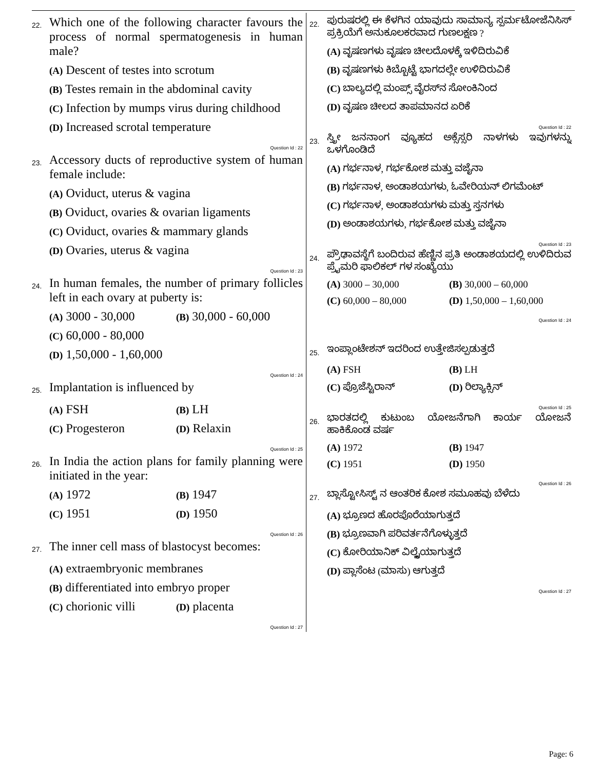22.
Which one of the following character favours the process of normal spermatogenesis in human male?
(A) Descent of testes into scrotum
(B) Testes remain in the abdominal cavity
(C) Infection by mumps virus during childhood
(D) Increased scrotal temperature
Question Id : 22
23.
Accessory ducts of reproductive system of human female include:
(A) Oviduct, uterus & vagina
(B) Oviduct, ovaries & ovarian ligaments
(C) Oviduct, ovaries & mammary glands
(D) Ovaries, uterus & vagina
Question Id : 23
24.
In human females, the number of primary follicles left in each ovary at puberty is:
(A) 3000 - 30,000 (B) 30,000 - 60,000
(C) 60,000 - 80,000
(D) 1,50,000 - 1,60,000
Question Id : 24
25.
Implantation is influenced by
(A) FSH (B) LH
(C) Progesteron (D) Relaxin
Question Id : 25
26.
In India the action plans for family planning were initiated in the year:
(A) 1972 (B) 1947
(C) 1951 (D) 1950
Question Id : 26
27.
The inner cell mass of blastocyst becomes:
(A) extraembryonic membranes
(B) differentiated into embryo proper
(C) chorionic villi (D) placenta
Question Id : 27
22.
ಪುರುಷರಲ್ಲಿ ಈ ಕೆಳಗಿನ ಯಾವುದು ಸಾಮಾನ್ಯ ಸ್ಪರ್ಮಟೋಜೆನಿಸಿಸ್ ಪ್ರಕ್ರಿಯೆಗೆ ಅನುಕೂಲಕರವಾದ ಗುಣಲಕ್ಷಣ ?
(A) ವೃಷಣಗಳು ವೃಷಣ ಚೀಲದೊಳಕ್ಕೆ ಇಳಿದಿರುವಿಕೆ
(B) ವೃಷಣಗಳು ಕಿಬ್ಬೊಟ್ಟೆ ಭಾಗದಲ್ಲೇ ಉಳಿದಿರುವಿಕೆ
(C) ಬಾಲ್ಯದಲ್ಲಿ ಮಂಪ್ಸ್ ವೈರಸ್‌ನ ಸೋಂಕಿನಿಂದ
(D) ವೃಷಣ ಚೀಲದ ತಾಪಮಾನದ ಏರಿಕೆ
Question Id : 22
23.
ಸ್ತ್ರೀ ಜನನಾಂಗ ವ್ಯೂಹದ ಅಕ್ಸೆಸ್ಸರಿ ನಾಳಗಳು ಇವುಗಳನ್ನು ಒಳಗೊಂಡಿದೆ
(A) ಗರ್ಭನಾಳ, ಗರ್ಭಕೋಶ ಮತ್ತು ವಜೈನಾ
(B) ಗರ್ಭನಾಳ, ಅಂಡಾಶಯಗಳು, ಓವೇರಿಯನ್ ಲಿಗಮೆಂಟ್
(C) ಗರ್ಭನಾಳ, ಅಂಡಾಶಯಗಳು ಮತ್ತು ಸ್ತನಗಳು
(D) ಅಂಡಾಶಯಗಳು, ಗರ್ಭಕೋಶ ಮತ್ತು ವಜೈನಾ
Question Id : 23
24.
ಪ್ರೌಢಾವಸ್ಥೆಗೆ ಬಂದಿರುವ ಹೆಣ್ಣಿನ ಪ್ರತಿ ಅಂಡಾಶಯದಲ್ಲಿ ಉಳಿದಿರುವ ಪ್ರೈಮರಿ ಫಾಲಿಕಲ್ ಗಳ ಸಂಖ್ಯೆಯು
(A) 3000 – 30,000 (B) 30,000 – 60,000
(C) 60,000 – 80,000 (D) 1,50,000 – 1,60,000
Question Id : 24
25.
ಇಂಪ್ಲಾಂಟೇಶನ್ ಇದರಿಂದ ಉತ್ತೇಜಿಸಲ್ಪಡುತ್ತದೆ
(A) FSH (B) LH
(C) ಪ್ರೊಜೆಸ್ಟಿರಾನ್ (D) ರಿಲ್ಯಾಕ್ಸಿನ್
Question Id : 25
26.
ಭಾರತದಲ್ಲಿ ಕುಟುಂಬ ಯೋಜನೆಗಾಗಿ ಕಾರ್ಯ ಯೋಜನೆ ಹಾಕಿಕೊಂಡ ವರ್ಷ
(A) 1972 (B) 1947
(C) 1951 (D) 1950
Question Id : 26
27.
ಬ್ಲಾಸ್ಟೋಸಿಸ್ಟ್ ನ ಆಂತರಿಕ ಕೋಶ ಸಮೂಹವು ಬೆಳೆದು
(A) ಭ್ರೂಣದ ಹೊರಪೊರೆಯಾಗುತ್ತದೆ
(B) ಭ್ರೂಣವಾಗಿ ಪರಿವರ್ತನೆಗೊಳ್ಳುತ್ತದೆ
(C) ಕೋರಿಯಾನಿಕ್ ವಿಲ್ಲೈಯಾಗುತ್ತದೆ
(D) ಪ್ಲಾಸೆಂಟ (ಮಾಸು) ಆಗುತ್ತದೆ
Question Id : 27
Page: 6